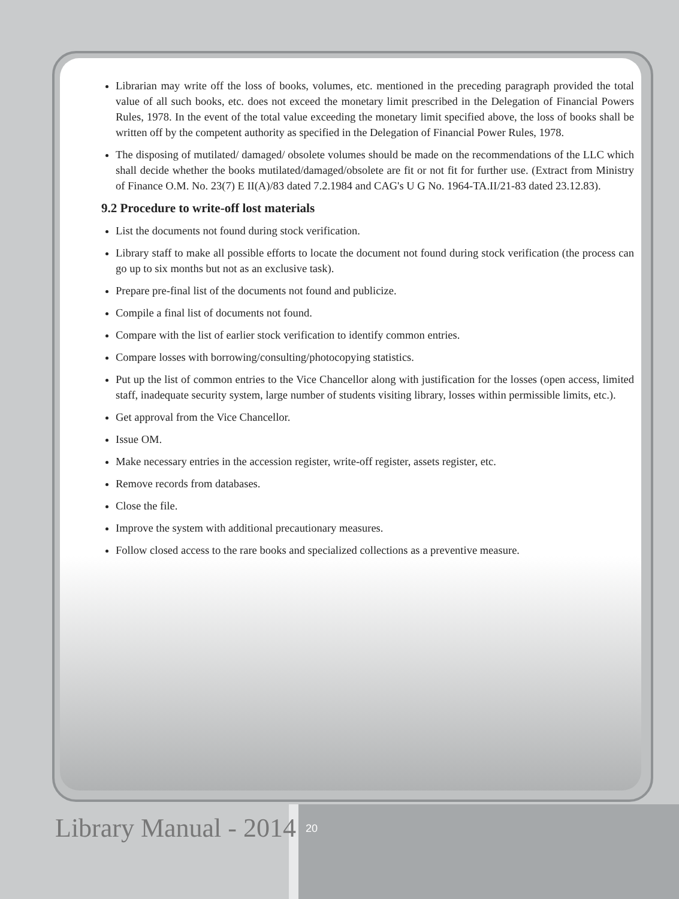Librarian may write off the loss of books, volumes, etc. mentioned in the preceding paragraph provided the total value of all such books, etc. does not exceed the monetary limit prescribed in the Delegation of Financial Powers Rules, 1978. In the event of the total value exceeding the monetary limit specified above, the loss of books shall be written off by the competent authority as specified in the Delegation of Financial Power Rules, 1978.
The disposing of mutilated/ damaged/ obsolete volumes should be made on the recommendations of the LLC which shall decide whether the books mutilated/damaged/obsolete are fit or not fit for further use. (Extract from Ministry of Finance O.M. No. 23(7) E II(A)/83 dated 7.2.1984 and CAG's U G No. 1964-TA.II/21-83 dated 23.12.83).
9.2 Procedure to write-off lost materials
List the documents not found during stock verification.
Library staff to make all possible efforts to locate the document not found during stock verification (the process can go up to six months but not as an exclusive task).
Prepare pre-final list of the documents not found and publicize.
Compile a final list of documents not found.
Compare with the list of earlier stock verification to identify common entries.
Compare losses with borrowing/consulting/photocopying statistics.
Put up the list of common entries to the Vice Chancellor along with justification for the losses (open access, limited staff, inadequate security system, large number of students visiting library, losses within permissible limits, etc.).
Get approval from the Vice Chancellor.
Issue OM.
Make necessary entries in the accession register, write-off register, assets register, etc.
Remove records from databases.
Close the file.
Improve the system with additional precautionary measures.
Follow closed access to the rare books and specialized collections as a preventive measure.
Library Manual - 2014 20